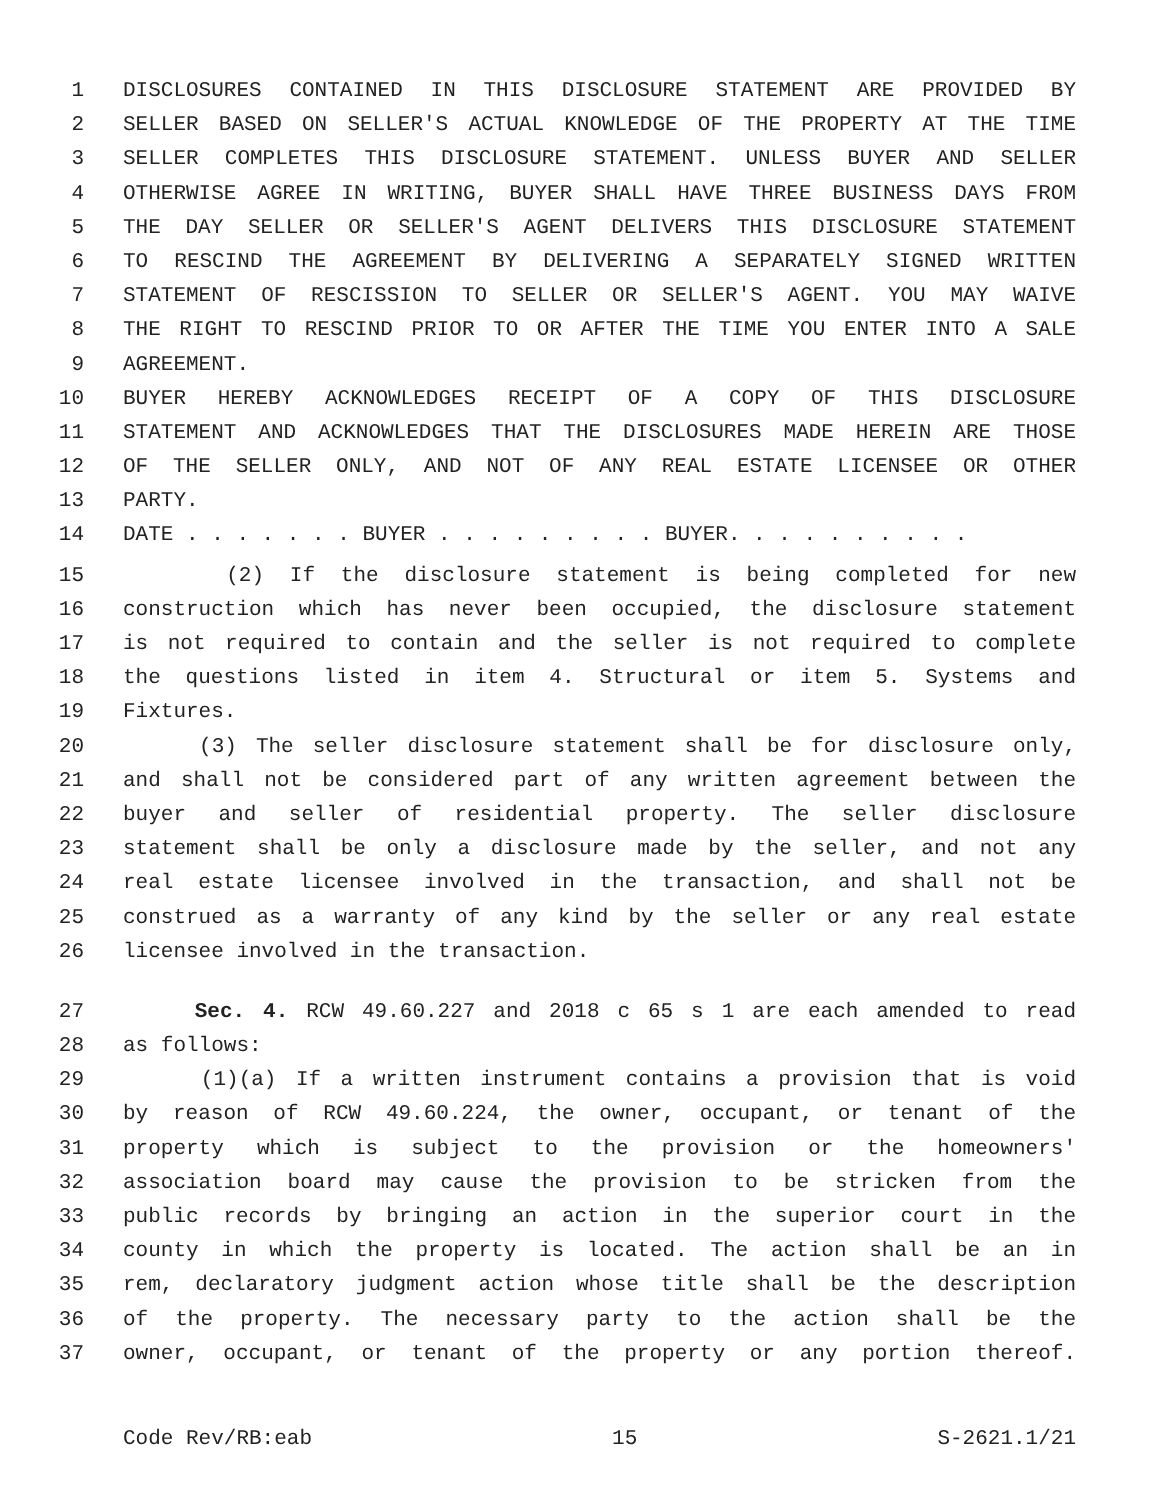1 DISCLOSURES CONTAINED IN THIS DISCLOSURE STATEMENT ARE PROVIDED BY
2 SELLER BASED ON SELLER'S ACTUAL KNOWLEDGE OF THE PROPERTY AT THE TIME
3 SELLER COMPLETES THIS DISCLOSURE STATEMENT. UNLESS BUYER AND SELLER
4 OTHERWISE AGREE IN WRITING, BUYER SHALL HAVE THREE BUSINESS DAYS FROM
5 THE DAY SELLER OR SELLER'S AGENT DELIVERS THIS DISCLOSURE STATEMENT
6 TO RESCIND THE AGREEMENT BY DELIVERING A SEPARATELY SIGNED WRITTEN
7 STATEMENT OF RESCISSION TO SELLER OR SELLER'S AGENT. YOU MAY WAIVE
8 THE RIGHT TO RESCIND PRIOR TO OR AFTER THE TIME YOU ENTER INTO A SALE
9 AGREEMENT.
10 BUYER HEREBY ACKNOWLEDGES RECEIPT OF A COPY OF THIS DISCLOSURE
11 STATEMENT AND ACKNOWLEDGES THAT THE DISCLOSURES MADE HEREIN ARE THOSE
12 OF THE SELLER ONLY, AND NOT OF ANY REAL ESTATE LICENSEE OR OTHER
13 PARTY.
14 DATE . . . . . . . BUYER . . . . . . . . . BUYER. . . . . . . . . .
15 (2) If the disclosure statement is being completed for new
16 construction which has never been occupied, the disclosure statement
17 is not required to contain and the seller is not required to complete
18 the questions listed in item 4. Structural or item 5. Systems and
19 Fixtures.
20 (3) The seller disclosure statement shall be for disclosure only,
21 and shall not be considered part of any written agreement between the
22 buyer and seller of residential property. The seller disclosure
23 statement shall be only a disclosure made by the seller, and not any
24 real estate licensee involved in the transaction, and shall not be
25 construed as a warranty of any kind by the seller or any real estate
26 licensee involved in the transaction.
27 Sec. 4. RCW 49.60.227 and 2018 c 65 s 1 are each amended to read
28 as follows:
29 (1)(a) If a written instrument contains a provision that is void
30 by reason of RCW 49.60.224, the owner, occupant, or tenant of the
31 property which is subject to the provision or the homeowners'
32 association board may cause the provision to be stricken from the
33 public records by bringing an action in the superior court in the
34 county in which the property is located. The action shall be an in
35 rem, declaratory judgment action whose title shall be the description
36 of the property. The necessary party to the action shall be the
37 owner, occupant, or tenant of the property or any portion thereof.
Code Rev/RB:eab 15 S-2621.1/21